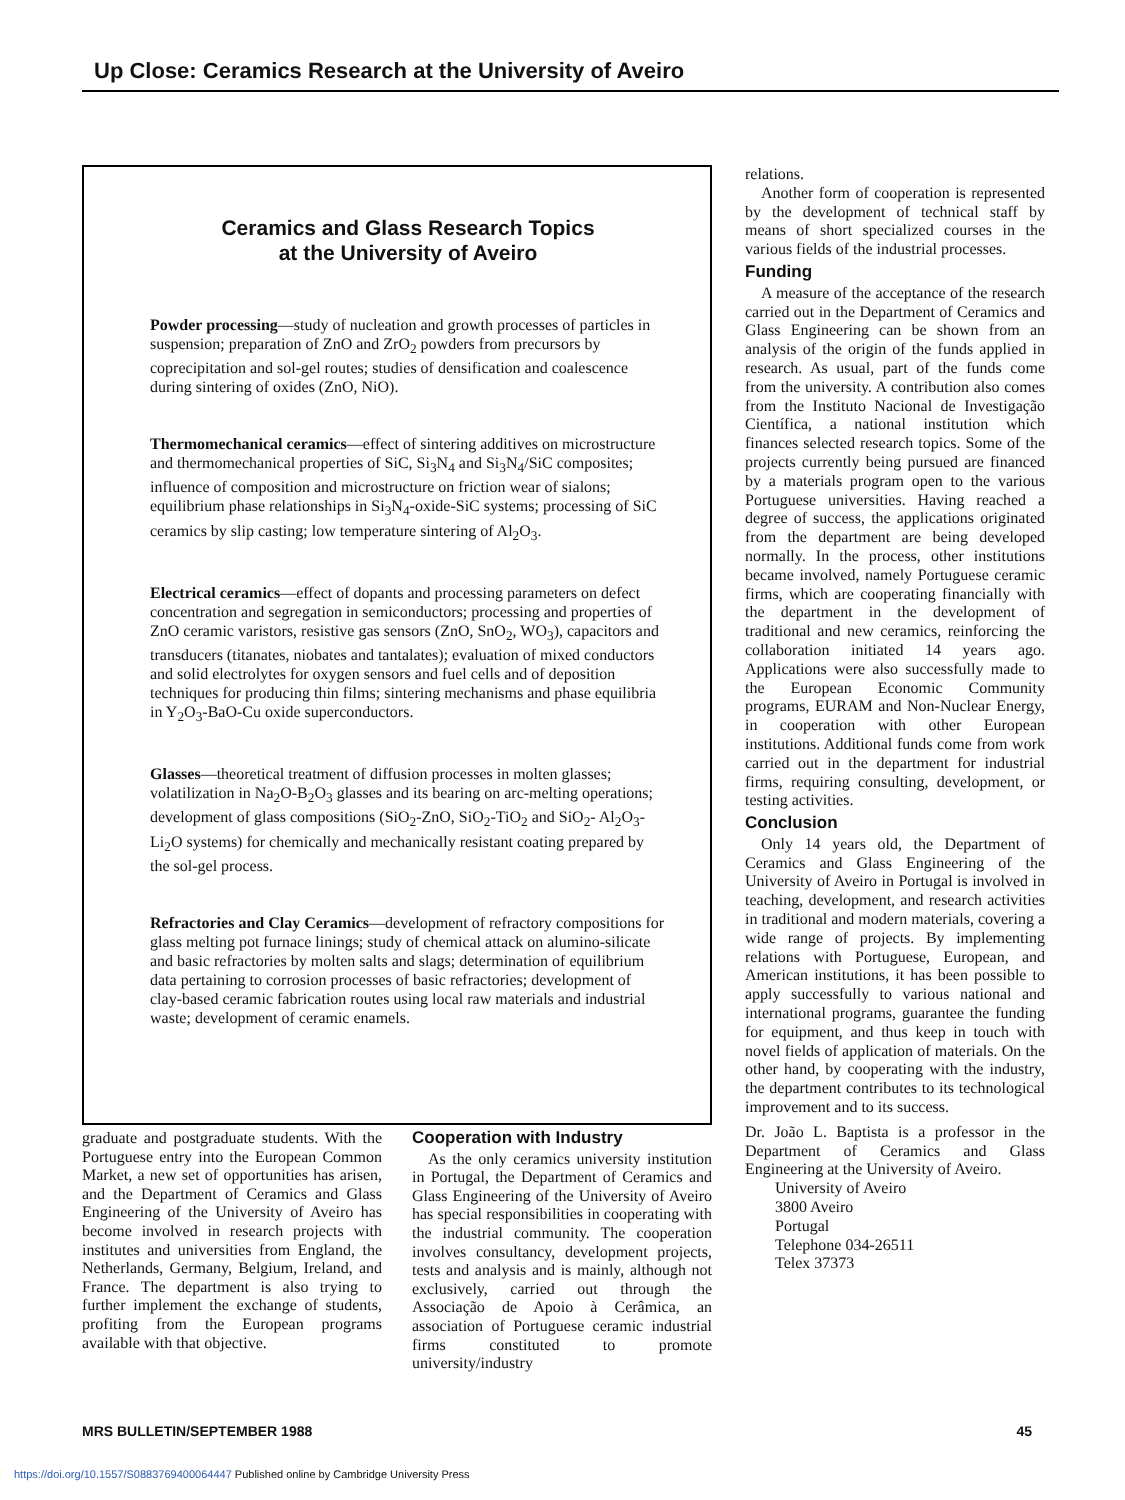Up Close: Ceramics Research at the University of Aveiro
Ceramics and Glass Research Topics
at the University of Aveiro
Powder processing—study of nucleation and growth processes of particles in suspension; preparation of ZnO and ZrO<sub>2</sub> powders from precursors by coprecipitation and sol-gel routes; studies of densification and coalescence during sintering of oxides (ZnO, NiO).
Thermomechanical ceramics—effect of sintering additives on microstructure and thermomechanical properties of SiC, Si<sub>3</sub>N<sub>4</sub> and Si<sub>3</sub>N<sub>4</sub>/SiC composites; influence of composition and microstructure on friction wear of sialons; equilibrium phase relationships in Si<sub>3</sub>N<sub>4</sub>-oxide-SiC systems; processing of SiC ceramics by slip casting; low temperature sintering of Al<sub>2</sub>O<sub>3</sub>.
Electrical ceramics—effect of dopants and processing parameters on defect concentration and segregation in semiconductors; processing and properties of ZnO ceramic varistors, resistive gas sensors (ZnO, SnO<sub>2</sub>, WO<sub>3</sub>), capacitors and transducers (titanates, niobates and tantalates); evaluation of mixed conductors and solid electrolytes for oxygen sensors and fuel cells and of deposition techniques for producing thin films; sintering mechanisms and phase equilibria in Y<sub>2</sub>O<sub>3</sub>-BaO-Cu oxide superconductors.
Glasses—theoretical treatment of diffusion processes in molten glasses; volatilization in Na<sub>2</sub>O-B<sub>2</sub>O<sub>3</sub> glasses and its bearing on arc-melting operations; development of glass compositions (SiO<sub>2</sub>-ZnO, SiO<sub>2</sub>-TiO<sub>2</sub> and SiO<sub>2</sub>- Al<sub>2</sub>O<sub>3</sub>-Li<sub>2</sub>O systems) for chemically and mechanically resistant coating prepared by the sol-gel process.
Refractories and Clay Ceramics—development of refractory compositions for glass melting pot furnace linings; study of chemical attack on alumino-silicate and basic refractories by molten salts and slags; determination of equilibrium data pertaining to corrosion processes of basic refractories; development of clay-based ceramic fabrication routes using local raw materials and industrial waste; development of ceramic enamels.
graduate and postgraduate students. With the Portuguese entry into the European Common Market, a new set of opportunities has arisen, and the Department of Ceramics and Glass Engineering of the University of Aveiro has become involved in research projects with institutes and universities from England, the Netherlands, Germany, Belgium, Ireland, and France. The department is also trying to further implement the exchange of students, profiting from the European programs available with that objective.
Cooperation with Industry
As the only ceramics university institution in Portugal, the Department of Ceramics and Glass Engineering of the University of Aveiro has special responsibilities in cooperating with the industrial community. The cooperation involves consultancy, development projects, tests and analysis and is mainly, although not exclusively, carried out through the Associação de Apoio à Cerâmica, an association of Portuguese ceramic industrial firms constituted to promote university/industry
relations.
Another form of cooperation is represented by the development of technical staff by means of short specialized courses in the various fields of the industrial processes.
Funding
A measure of the acceptance of the research carried out in the Department of Ceramics and Glass Engineering can be shown from an analysis of the origin of the funds applied in research. As usual, part of the funds come from the university. A contribution also comes from the Instituto Nacional de Investigação Científica, a national institution which finances selected research topics. Some of the projects currently being pursued are financed by a materials program open to the various Portuguese universities. Having reached a degree of success, the applications originated from the department are being developed normally. In the process, other institutions became involved, namely Portuguese ceramic firms, which are cooperating financially with the department in the development of traditional and new ceramics, reinforcing the collaboration initiated 14 years ago. Applications were also successfully made to the European Economic Community programs, EURAM and Non-Nuclear Energy, in cooperation with other European institutions. Additional funds come from work carried out in the department for industrial firms, requiring consulting, development, or testing activities.
Conclusion
Only 14 years old, the Department of Ceramics and Glass Engineering of the University of Aveiro in Portugal is involved in teaching, development, and research activities in traditional and modern materials, covering a wide range of projects. By implementing relations with Portuguese, European, and American institutions, it has been possible to apply successfully to various national and international programs, guarantee the funding for equipment, and thus keep in touch with novel fields of application of materials. On the other hand, by cooperating with the industry, the department contributes to its technological improvement and to its success.
Dr. João L. Baptista is a professor in the Department of Ceramics and Glass Engineering at the University of Aveiro.
University of Aveiro
3800 Aveiro
Portugal
Telephone 034-26511
Telex 37373
MRS BULLETIN/SEPTEMBER 1988 45
https://doi.org/10.1557/S0883769400064447 Published online by Cambridge University Press